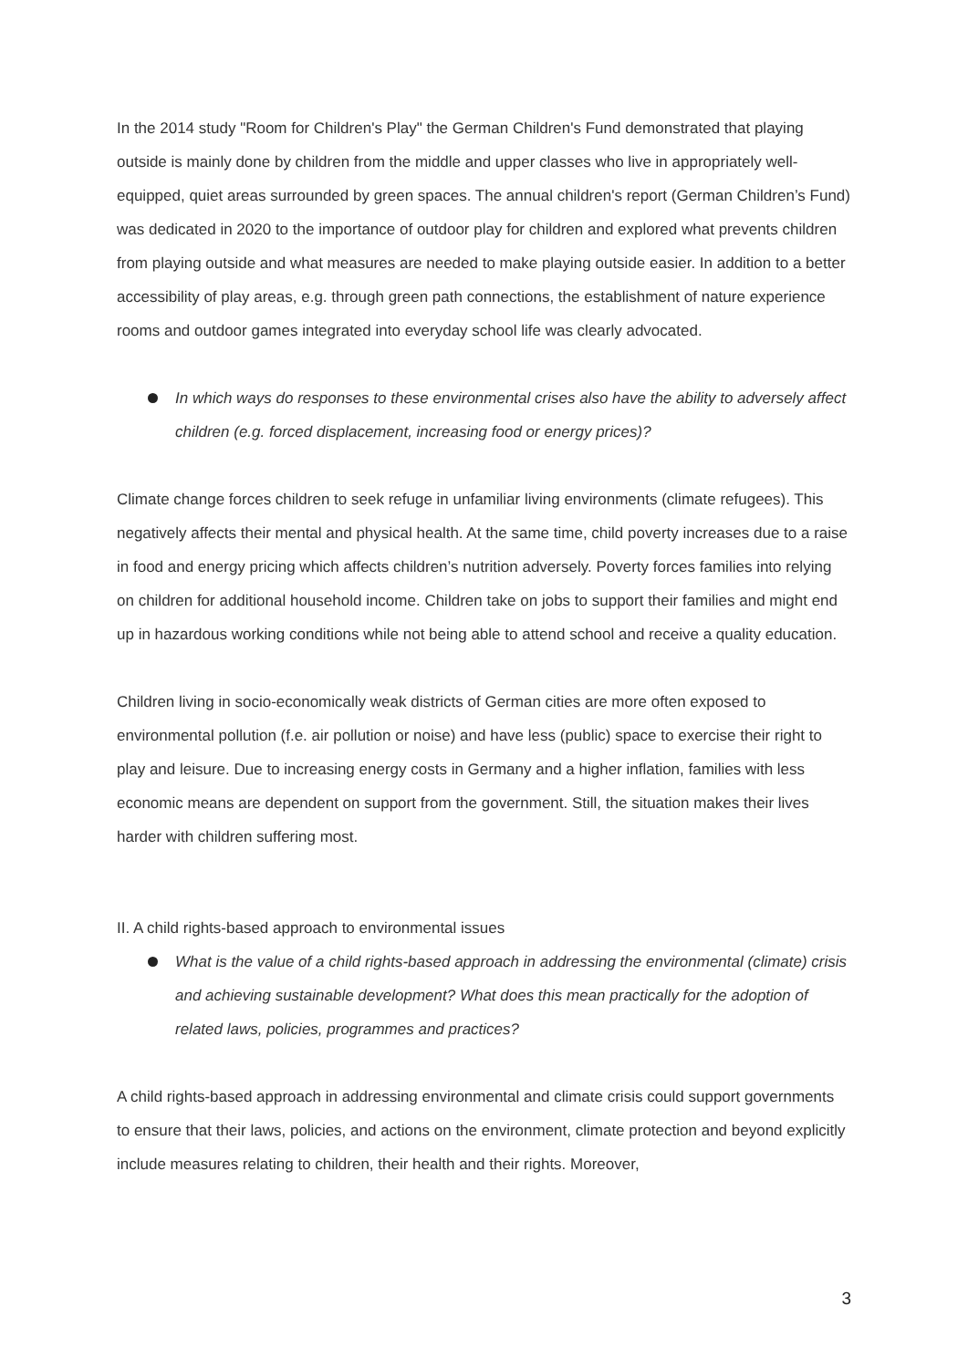In the 2014 study "Room for Children's Play" the German Children's Fund demonstrated that playing outside is mainly done by children from the middle and upper classes who live in appropriately well-equipped, quiet areas surrounded by green spaces. The annual children's report (German Children’s Fund) was dedicated in 2020 to the importance of outdoor play for children and explored what prevents children from playing outside and what measures are needed to make playing outside easier. In addition to a better accessibility of play areas, e.g. through green path connections, the establishment of nature experience rooms and outdoor games integrated into everyday school life was clearly advocated.
In which ways do responses to these environmental crises also have the ability to adversely affect children (e.g. forced displacement, increasing food or energy prices)?
Climate change forces children to seek refuge in unfamiliar living environments (climate refugees). This negatively affects their mental and physical health. At the same time, child poverty increases due to a raise in food and energy pricing which affects children’s nutrition adversely. Poverty forces families into relying on children for additional household income. Children take on jobs to support their families and might end up in hazardous working conditions while not being able to attend school and receive a quality education.
Children living in socio-economically weak districts of German cities are more often exposed to environmental pollution (f.e. air pollution or noise) and have less (public) space to exercise their right to play and leisure. Due to increasing energy costs in Germany and a higher inflation, families with less economic means are dependent on support from the government. Still, the situation makes their lives harder with children suffering most.
II. A child rights-based approach to environmental issues
What is the value of a child rights-based approach in addressing the environmental (climate) crisis and achieving sustainable development? What does this mean practically for the adoption of related laws, policies, programmes and practices?
A child rights-based approach in addressing environmental and climate crisis could support governments to ensure that their laws, policies, and actions on the environment, climate protection and beyond explicitly include measures relating to children, their health and their rights. Moreover,
3